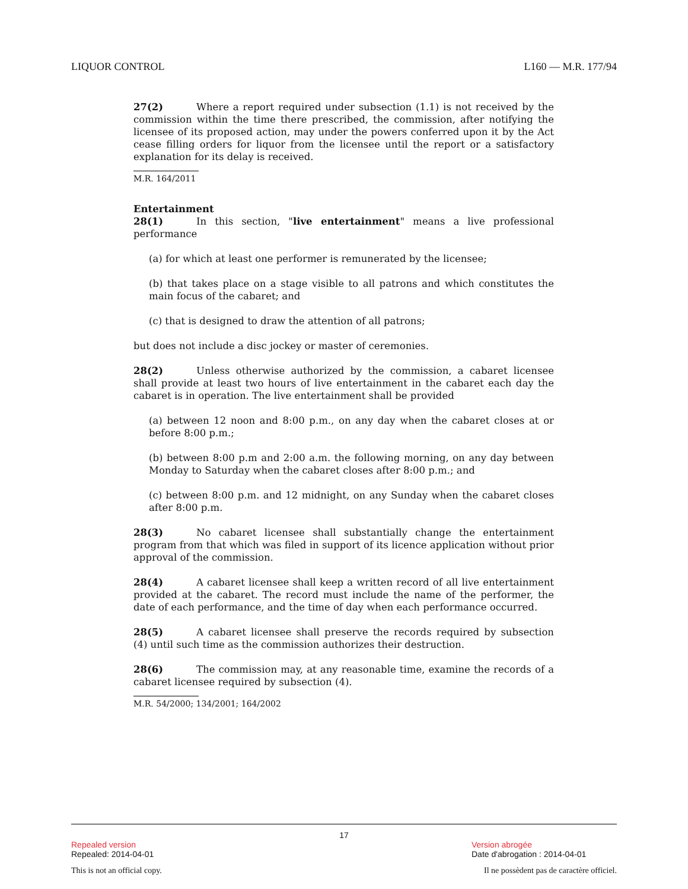LIQUOR CONTROL L160 — M.R. 177/94
27(2) Where a report required under subsection (1.1) is not received by the commission within the time there prescribed, the commission, after notifying the licensee of its proposed action, may under the powers conferred upon it by the Act cease filling orders for liquor from the licensee until the report or a satisfactory explanation for its delay is received.
M.R. 164/2011
Entertainment
28(1) In this section, "live entertainment" means a live professional performance
(a) for which at least one performer is remunerated by the licensee;
(b) that takes place on a stage visible to all patrons and which constitutes the main focus of the cabaret; and
(c) that is designed to draw the attention of all patrons;
but does not include a disc jockey or master of ceremonies.
28(2) Unless otherwise authorized by the commission, a cabaret licensee shall provide at least two hours of live entertainment in the cabaret each day the cabaret is in operation. The live entertainment shall be provided
(a) between 12 noon and 8:00 p.m., on any day when the cabaret closes at or before 8:00 p.m.;
(b) between 8:00 p.m and 2:00 a.m. the following morning, on any day between Monday to Saturday when the cabaret closes after 8:00 p.m.; and
(c) between 8:00 p.m. and 12 midnight, on any Sunday when the cabaret closes after 8:00 p.m.
28(3) No cabaret licensee shall substantially change the entertainment program from that which was filed in support of its licence application without prior approval of the commission.
28(4) A cabaret licensee shall keep a written record of all live entertainment provided at the cabaret. The record must include the name of the performer, the date of each performance, and the time of day when each performance occurred.
28(5) A cabaret licensee shall preserve the records required by subsection (4) until such time as the commission authorizes their destruction.
28(6) The commission may, at any reasonable time, examine the records of a cabaret licensee required by subsection (4).
M.R. 54/2000; 134/2001; 164/2002
17
Repealed version
Repealed: 2014-04-01
Version abrogée
Date d'abrogation : 2014-04-01
This is not an official copy. Il ne possèdent pas de caractère officiel.